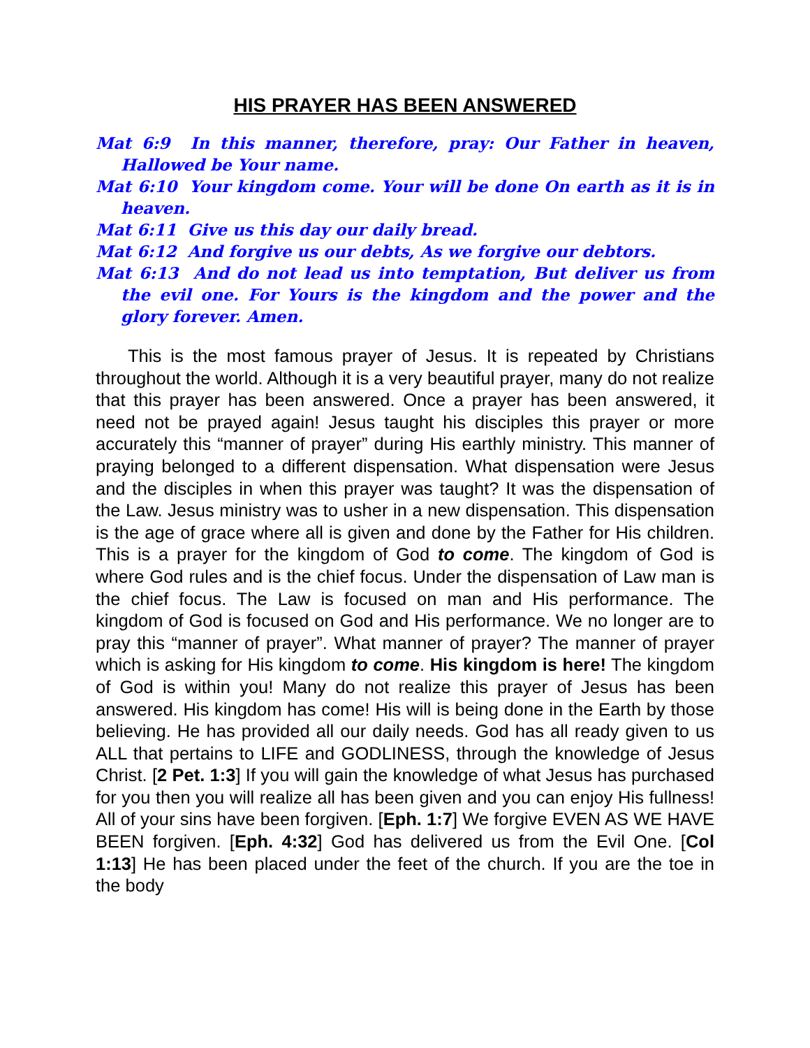HIS PRAYER HAS BEEN ANSWERED
Mat 6:9 In this manner, therefore, pray: Our Father in heaven, Hallowed be Your name.
Mat 6:10 Your kingdom come. Your will be done On earth as it is in heaven.
Mat 6:11 Give us this day our daily bread.
Mat 6:12 And forgive us our debts, As we forgive our debtors.
Mat 6:13 And do not lead us into temptation, But deliver us from the evil one. For Yours is the kingdom and the power and the glory forever. Amen.
This is the most famous prayer of Jesus. It is repeated by Christians throughout the world. Although it is a very beautiful prayer, many do not realize that this prayer has been answered. Once a prayer has been answered, it need not be prayed again! Jesus taught his disciples this prayer or more accurately this “manner of prayer” during His earthly ministry. This manner of praying belonged to a different dispensation. What dispensation were Jesus and the disciples in when this prayer was taught? It was the dispensation of the Law. Jesus ministry was to usher in a new dispensation. This dispensation is the age of grace where all is given and done by the Father for His children. This is a prayer for the kingdom of God to come. The kingdom of God is where God rules and is the chief focus. Under the dispensation of Law man is the chief focus. The Law is focused on man and His performance. The kingdom of God is focused on God and His performance. We no longer are to pray this “manner of prayer”. What manner of prayer? The manner of prayer which is asking for His kingdom to come. His kingdom is here! The kingdom of God is within you! Many do not realize this prayer of Jesus has been answered. His kingdom has come! His will is being done in the Earth by those believing. He has provided all our daily needs. God has all ready given to us ALL that pertains to LIFE and GODLINESS, through the knowledge of Jesus Christ. [2 Pet. 1:3] If you will gain the knowledge of what Jesus has purchased for you then you will realize all has been given and you can enjoy His fullness! All of your sins have been forgiven. [Eph. 1:7] We forgive EVEN AS WE HAVE BEEN forgiven. [Eph. 4:32] God has delivered us from the Evil One. [Col 1:13] He has been placed under the feet of the church. If you are the toe in the body